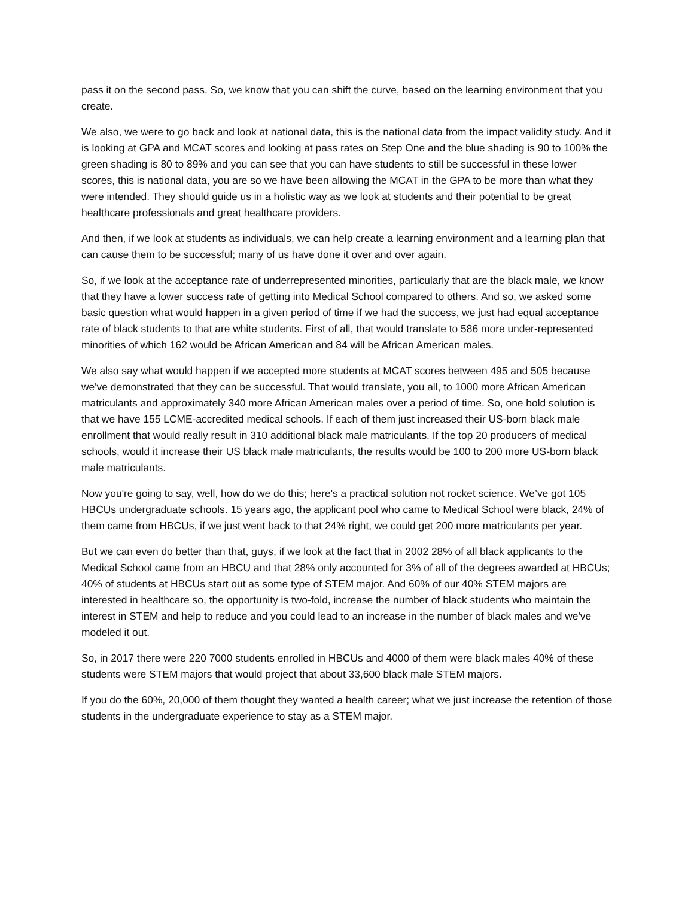pass it on the second pass. So, we know that you can shift the curve, based on the learning environment that you create.
We also, we were to go back and look at national data, this is the national data from the impact validity study. And it is looking at GPA and MCAT scores and looking at pass rates on Step One and the blue shading is 90 to 100% the green shading is 80 to 89% and you can see that you can have students to still be successful in these lower scores, this is national data, you are so we have been allowing the MCAT in the GPA to be more than what they were intended. They should guide us in a holistic way as we look at students and their potential to be great healthcare professionals and great healthcare providers.
And then, if we look at students as individuals, we can help create a learning environment and a learning plan that can cause them to be successful; many of us have done it over and over again.
So, if we look at the acceptance rate of underrepresented minorities, particularly that are the black male, we know that they have a lower success rate of getting into Medical School compared to others. And so, we asked some basic question what would happen in a given period of time if we had the success, we just had equal acceptance rate of black students to that are white students. First of all, that would translate to 586 more under-represented minorities of which 162 would be African American and 84 will be African American males.
We also say what would happen if we accepted more students at MCAT scores between 495 and 505 because we've demonstrated that they can be successful. That would translate, you all, to 1000 more African American matriculants and approximately 340 more African American males over a period of time. So, one bold solution is that we have 155 LCME-accredited medical schools. If each of them just increased their US-born black male enrollment that would really result in 310 additional black male matriculants. If the top 20 producers of medical schools, would it increase their US black male matriculants, the results would be 100 to 200 more US-born black male matriculants.
Now you're going to say, well, how do we do this; here's a practical solution not rocket science. We’ve got 105 HBCUs undergraduate schools. 15 years ago, the applicant pool who came to Medical School were black, 24% of them came from HBCUs, if we just went back to that 24% right, we could get 200 more matriculants per year.
But we can even do better than that, guys, if we look at the fact that in 2002 28% of all black applicants to the Medical School came from an HBCU and that 28% only accounted for 3% of all of the degrees awarded at HBCUs; 40% of students at HBCUs start out as some type of STEM major. And 60% of our 40% STEM majors are interested in healthcare so, the opportunity is two-fold, increase the number of black students who maintain the interest in STEM and help to reduce and you could lead to an increase in the number of black males and we've modeled it out.
So, in 2017 there were 220 7000 students enrolled in HBCUs and 4000 of them were black males 40% of these students were STEM majors that would project that about 33,600 black male STEM majors.
If you do the 60%, 20,000 of them thought they wanted a health career; what we just increase the retention of those students in the undergraduate experience to stay as a STEM major.